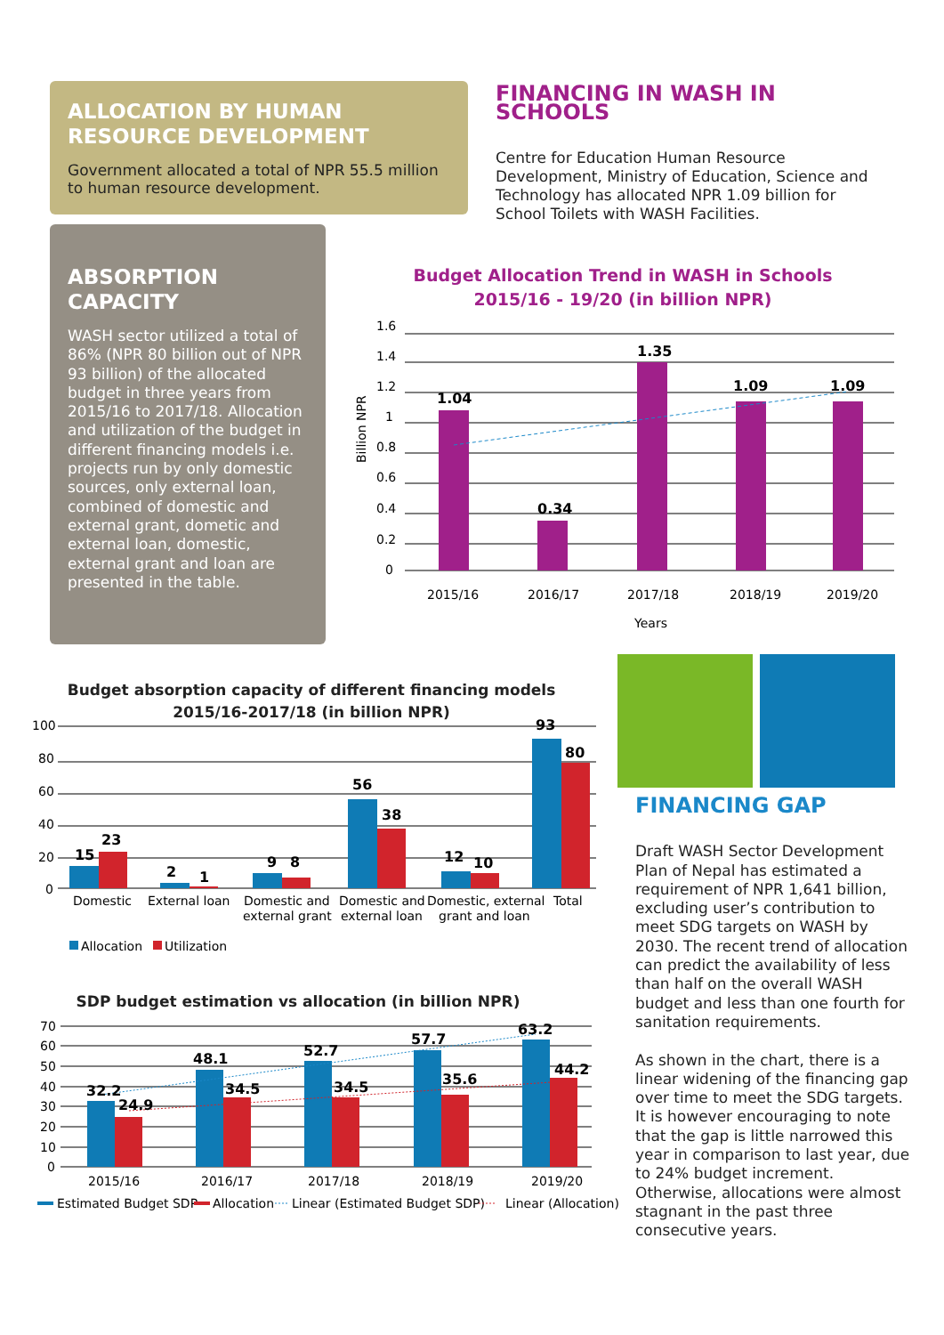ALLOCATION BY HUMAN RESOURCE DEVELOPMENT
Government allocated a total of NPR 55.5 million to human resource development.
FINANCING IN WASH IN SCHOOLS
Centre for Education Human Resource Development, Ministry of Education, Science and Technology has allocated NPR 1.09 billion for School Toilets with WASH Facilities.
ABSORPTION CAPACITY
WASH sector utilized a total of 86% (NPR 80 billion out of NPR 93 billion) of the allocated budget in three years from 2015/16 to 2017/18. Allocation and utilization of the budget in different financing models i.e. projects run by only domestic sources, only external loan, combined of domestic and external grant, dometic and external loan, domestic, external grant and loan are presented in the table.
Budget Allocation Trend in WASH in Schools
2015/16 - 19/20 (in billion NPR)
1.6
1.4
1.2
1
0.8
0.6
0.4
0.2
0
Billion NPR
1.04
0.34
1.35
1.09
1.09
2015/16
2016/17
2017/18
2018/19
2019/20
Years
Budget absorption capacity of different financing models
2015/16-2017/18 (in billion NPR)
100
80
60
40
20
0
15
23
2
1
9
8
56
38
12
10
93
80
Domestic
External loan
Domestic and
external grant
Domestic and
external loan
Domestic, external
grant and loan
Total
Allocation
Utilization
SDP budget estimation vs allocation (in billion NPR)
70
60
50
40
30
20
10
0
32.2
24.9
48.1
34.5
52.7
34.5
57.7
35.6
63.2
44.2
2015/16
2016/17
2017/18
2018/19
2019/20
Estimated Budget SDP
Allocation
Linear (Estimated Budget SDP)
Linear (Allocation)
FINANCING GAP
Draft WASH Sector Development Plan of Nepal has estimated a requirement of NPR 1,641 billion, excluding user’s contribution to meet SDG targets on WASH by 2030. The recent trend of allocation can predict the availability of less than half on the overall WASH budget and less than one fourth for sanitation requirements.
As shown in the chart, there is a linear widening of the financing gap over time to meet the SDG targets. It is however encouraging to note that the gap is little narrowed this year in comparison to last year, due to 24% budget increment. Otherwise, allocations were almost stagnant in the past three consecutive years.